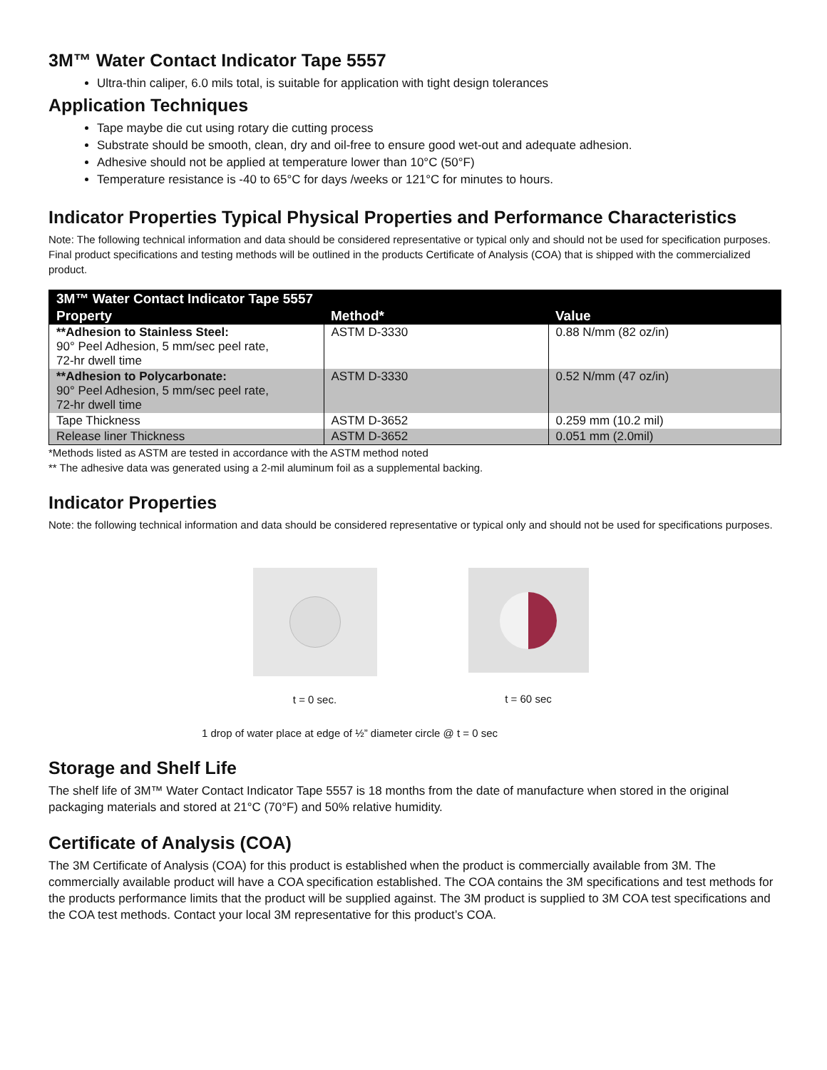3M™ Water Contact Indicator Tape 5557
Ultra-thin caliper, 6.0 mils total, is suitable for application with tight design tolerances
Application Techniques
Tape maybe die cut using rotary die cutting process
Substrate should be smooth, clean, dry and oil-free to ensure good wet-out and adequate adhesion.
Adhesive should not be applied at temperature lower than 10°C (50°F)
Temperature resistance is -40 to 65°C for days /weeks or 121°C for minutes to hours.
Indicator Properties Typical Physical Properties and Performance Characteristics
Note: The following technical information and data should be considered representative or typical only and should not be used for specification purposes. Final product specifications and testing methods will be outlined in the products Certificate of Analysis (COA) that is shipped with the commercialized product.
| 3M™ Water Contact Indicator Tape 5557 | | |
| --- | --- | --- |
| Property | Method* | Value |
| **Adhesion to Stainless Steel: 90° Peel Adhesion, 5 mm/sec peel rate, 72-hr dwell time | ASTM D-3330 | 0.88 N/mm (82 oz/in) |
| **Adhesion to Polycarbonate: 90° Peel Adhesion, 5 mm/sec peel rate, 72-hr dwell time | ASTM D-3330 | 0.52 N/mm (47 oz/in) |
| Tape Thickness | ASTM D-3652 | 0.259 mm (10.2 mil) |
| Release liner Thickness | ASTM D-3652 | 0.051 mm (2.0mil) |
*Methods listed as ASTM are tested in accordance with the ASTM method noted
** The adhesive data was generated using a 2-mil aluminum foil as a supplemental backing.
Indicator Properties
Note: the following technical information and data should be considered representative or typical only and should not be used for specifications purposes.
t = 0 sec.
t = 60 sec
1 drop of water place at edge of ½” diameter circle @ t = 0 sec
Storage and Shelf Life
The shelf life of 3M™ Water Contact Indicator Tape 5557 is 18 months from the date of manufacture when stored in the original packaging materials and stored at 21°C (70°F) and 50% relative humidity.
Certificate of Analysis (COA)
The 3M Certificate of Analysis (COA) for this product is established when the product is commercially available from 3M. The commercially available product will have a COA specification established. The COA contains the 3M specifications and test methods for the products performance limits that the product will be supplied against. The 3M product is supplied to 3M COA test specifications and the COA test methods. Contact your local 3M representative for this product’s COA.